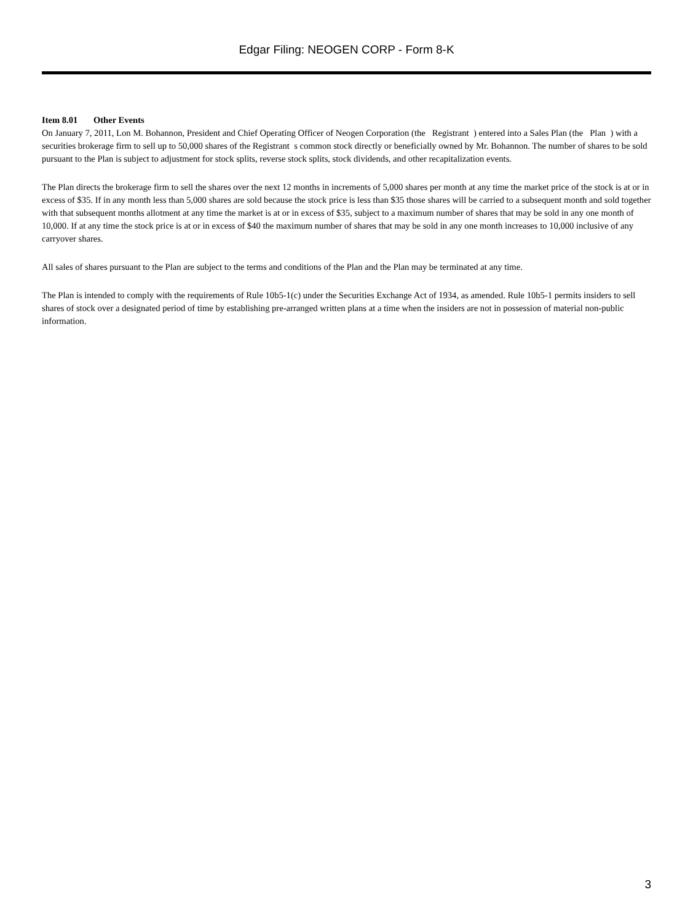Edgar Filing: NEOGEN CORP - Form 8-K
Item 8.01 Other Events
On January 7, 2011, Lon M. Bohannon, President and Chief Operating Officer of Neogen Corporation (the Registrant ) entered into a Sales Plan (the Plan ) with a securities brokerage firm to sell up to 50,000 shares of the Registrant s common stock directly or beneficially owned by Mr. Bohannon. The number of shares to be sold pursuant to the Plan is subject to adjustment for stock splits, reverse stock splits, stock dividends, and other recapitalization events.
The Plan directs the brokerage firm to sell the shares over the next 12 months in increments of 5,000 shares per month at any time the market price of the stock is at or in excess of $35. If in any month less than 5,000 shares are sold because the stock price is less than $35 those shares will be carried to a subsequent month and sold together with that subsequent months allotment at any time the market is at or in excess of $35, subject to a maximum number of shares that may be sold in any one month of 10,000. If at any time the stock price is at or in excess of $40 the maximum number of shares that may be sold in any one month increases to 10,000 inclusive of any carryover shares.
All sales of shares pursuant to the Plan are subject to the terms and conditions of the Plan and the Plan may be terminated at any time.
The Plan is intended to comply with the requirements of Rule 10b5-1(c) under the Securities Exchange Act of 1934, as amended. Rule 10b5-1 permits insiders to sell shares of stock over a designated period of time by establishing pre-arranged written plans at a time when the insiders are not in possession of material non-public information.
3